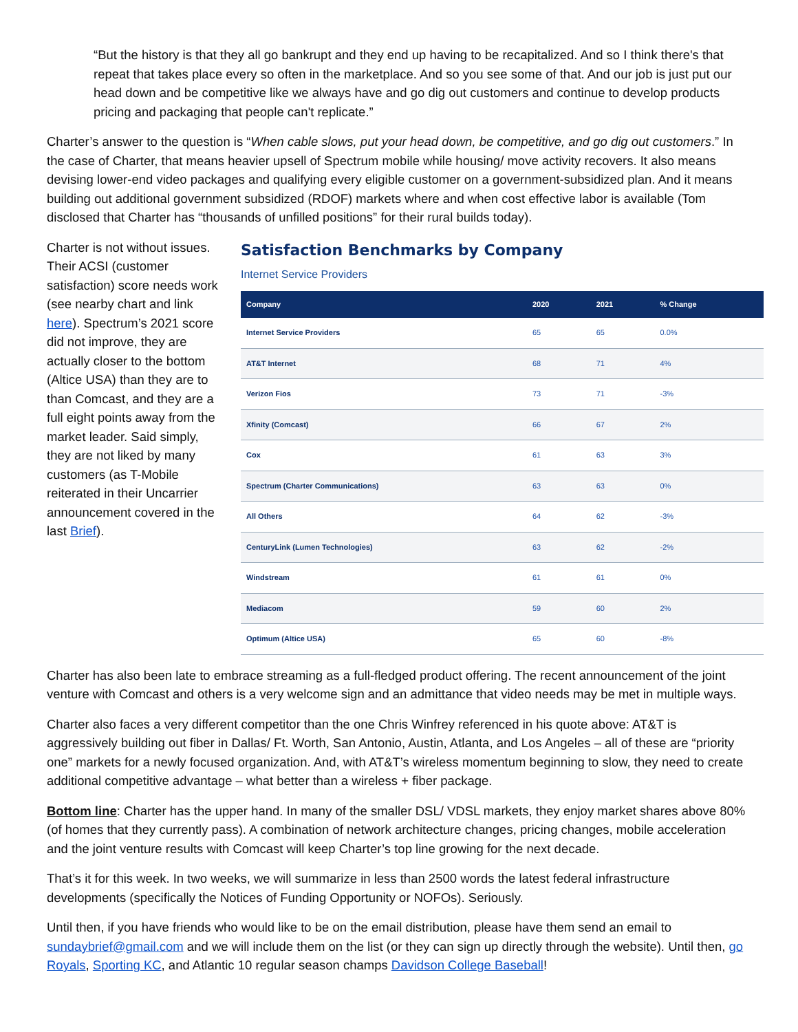“But the history is that they all go bankrupt and they end up having to be recapitalized. And so I think there's that repeat that takes place every so often in the marketplace. And so you see some of that. And our job is just put our head down and be competitive like we always have and go dig out customers and continue to develop products pricing and packaging that people can't replicate.”
Charter’s answer to the question is “When cable slows, put your head down, be competitive, and go dig out customers.” In the case of Charter, that means heavier upsell of Spectrum mobile while housing/ move activity recovers. It also means devising lower-end video packages and qualifying every eligible customer on a government-subsidized plan. And it means building out additional government subsidized (RDOF) markets where and when cost effective labor is available (Tom disclosed that Charter has “thousands of unfilled positions” for their rural builds today).
Charter is not without issues. Their ACSI (customer satisfaction) score needs work (see nearby chart and link here). Spectrum’s 2021 score did not improve, they are actually closer to the bottom (Altice USA) than they are to than Comcast, and they are a full eight points away from the market leader. Said simply, they are not liked by many customers (as T-Mobile reiterated in their Uncarrier announcement covered in the last Brief).
Satisfaction Benchmarks by Company
Internet Service Providers
| Company | 2020 | 2021 | % Change |
| --- | --- | --- | --- |
| Internet Service Providers | 65 | 65 | 0.0% |
| AT&T Internet | 68 | 71 | 4% |
| Verizon Fios | 73 | 71 | -3% |
| Xfinity (Comcast) | 66 | 67 | 2% |
| Cox | 61 | 63 | 3% |
| Spectrum (Charter Communications) | 63 | 63 | 0% |
| All Others | 64 | 62 | -3% |
| CenturyLink (Lumen Technologies) | 63 | 62 | -2% |
| Windstream | 61 | 61 | 0% |
| Mediacom | 59 | 60 | 2% |
| Optimum (Altice USA) | 65 | 60 | -8% |
Charter has also been late to embrace streaming as a full-fledged product offering. The recent announcement of the joint venture with Comcast and others is a very welcome sign and an admittance that video needs may be met in multiple ways.
Charter also faces a very different competitor than the one Chris Winfrey referenced in his quote above: AT&T is aggressively building out fiber in Dallas/ Ft. Worth, San Antonio, Austin, Atlanta, and Los Angeles – all of these are “priority one” markets for a newly focused organization. And, with AT&T’s wireless momentum beginning to slow, they need to create additional competitive advantage – what better than a wireless + fiber package.
Bottom line: Charter has the upper hand. In many of the smaller DSL/ VDSL markets, they enjoy market shares above 80% (of homes that they currently pass). A combination of network architecture changes, pricing changes, mobile acceleration and the joint venture results with Comcast will keep Charter’s top line growing for the next decade.
That’s it for this week. In two weeks, we will summarize in less than 2500 words the latest federal infrastructure developments (specifically the Notices of Funding Opportunity or NOFOs). Seriously.
Until then, if you have friends who would like to be on the email distribution, please have them send an email to sundaybrief@gmail.com and we will include them on the list (or they can sign up directly through the website). Until then, go Royals, Sporting KC, and Atlantic 10 regular season champs Davidson College Baseball!